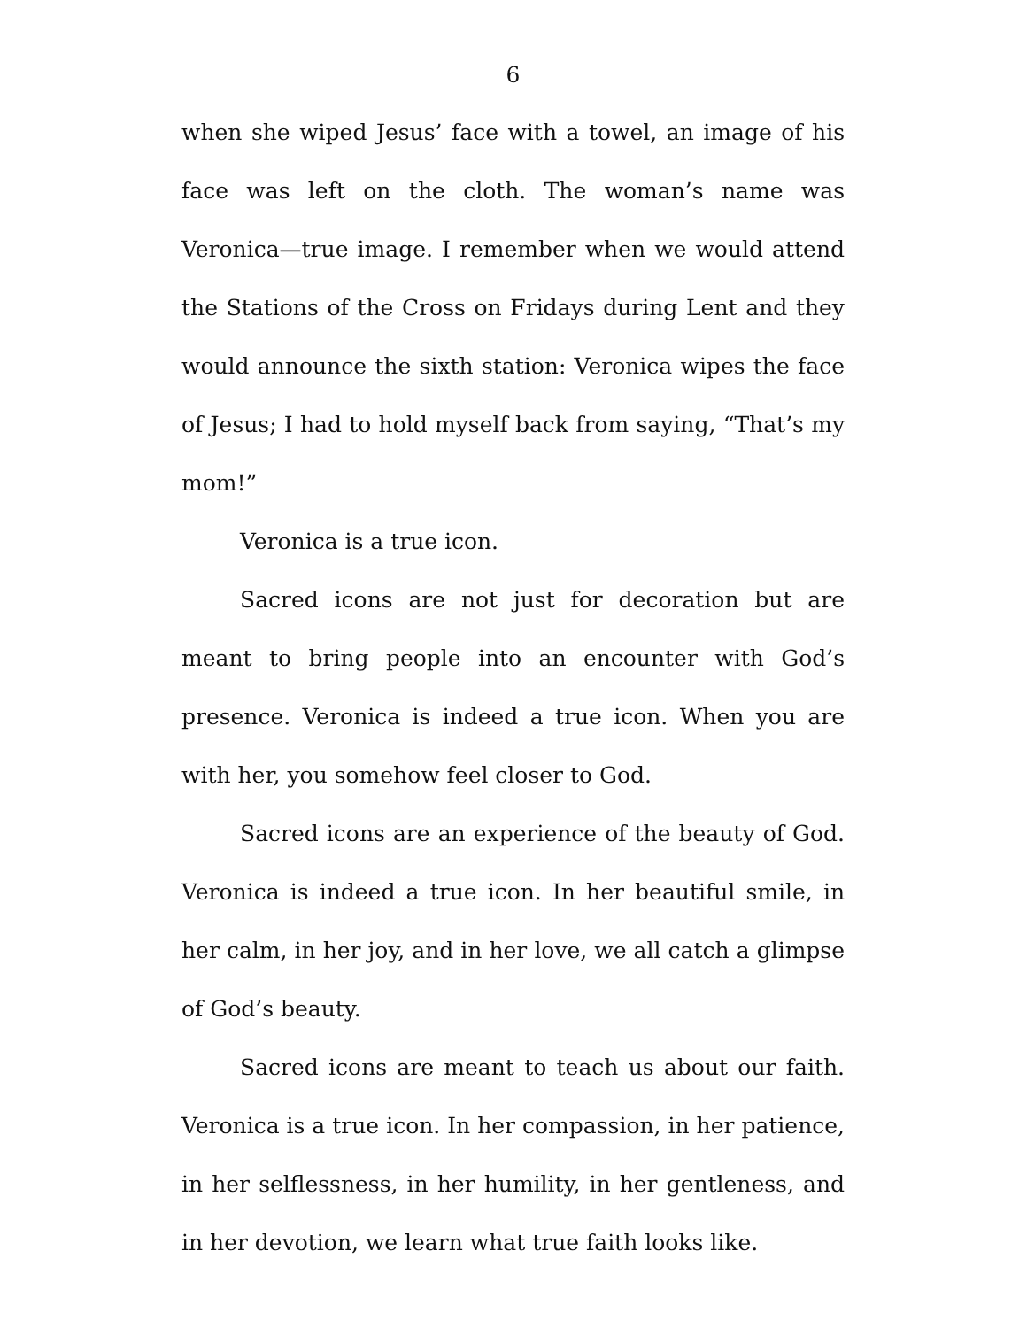6
when she wiped Jesus’ face with a towel, an image of his face was left on the cloth. The woman’s name was Veronica—true image. I remember when we would attend the Stations of the Cross on Fridays during Lent and they would announce the sixth station: Veronica wipes the face of Jesus; I had to hold myself back from saying, “That’s my mom!”
Veronica is a true icon.
Sacred icons are not just for decoration but are meant to bring people into an encounter with God’s presence. Veronica is indeed a true icon. When you are with her, you somehow feel closer to God.
Sacred icons are an experience of the beauty of God. Veronica is indeed a true icon. In her beautiful smile, in her calm, in her joy, and in her love, we all catch a glimpse of God’s beauty.
Sacred icons are meant to teach us about our faith. Veronica is a true icon. In her compassion, in her patience, in her selflessness, in her humility, in her gentleness, and in her devotion, we learn what true faith looks like.